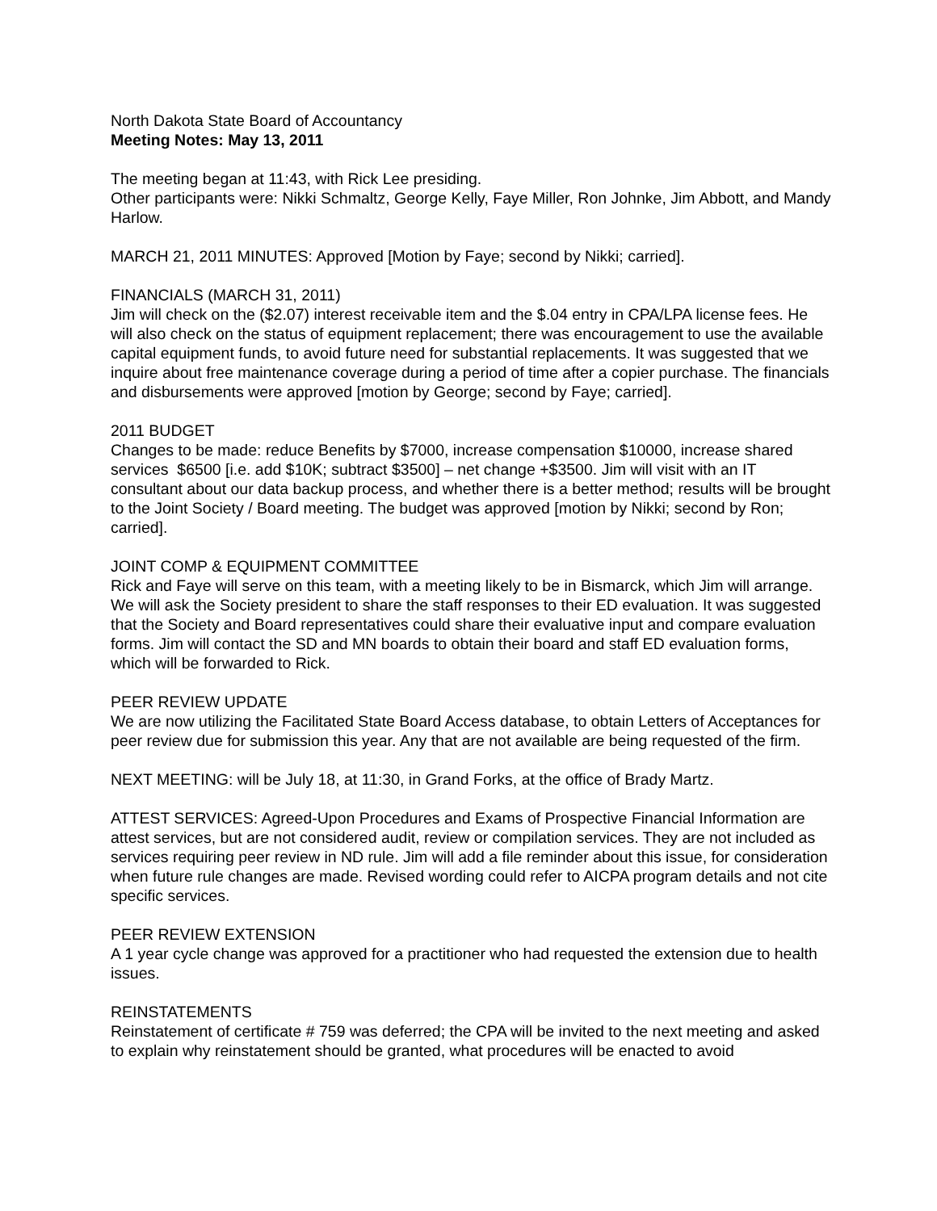North Dakota State Board of Accountancy
Meeting Notes: May 13, 2011
The meeting began at 11:43, with Rick Lee presiding.
Other participants were: Nikki Schmaltz, George Kelly, Faye Miller, Ron Johnke, Jim Abbott, and Mandy Harlow.
MARCH 21, 2011 MINUTES: Approved [Motion by Faye; second by Nikki; carried].
FINANCIALS (MARCH 31, 2011)
Jim will check on the ($2.07) interest receivable item and the $.04 entry in CPA/LPA license fees. He will also check on the status of equipment replacement; there was encouragement to use the available capital equipment funds, to avoid future need for substantial replacements. It was suggested that we inquire about free maintenance coverage during a period of time after a copier purchase. The financials and disbursements were approved [motion by George; second by Faye; carried].
2011 BUDGET
Changes to be made: reduce Benefits by $7000, increase compensation $10000, increase shared services $6500 [i.e. add $10K; subtract $3500] – net change +$3500. Jim will visit with an IT consultant about our data backup process, and whether there is a better method; results will be brought to the Joint Society / Board meeting. The budget was approved [motion by Nikki; second by Ron; carried].
JOINT COMP & EQUIPMENT COMMITTEE
Rick and Faye will serve on this team, with a meeting likely to be in Bismarck, which Jim will arrange. We will ask the Society president to share the staff responses to their ED evaluation. It was suggested that the Society and Board representatives could share their evaluative input and compare evaluation forms. Jim will contact the SD and MN boards to obtain their board and staff ED evaluation forms, which will be forwarded to Rick.
PEER REVIEW UPDATE
We are now utilizing the Facilitated State Board Access database, to obtain Letters of Acceptances for peer review due for submission this year. Any that are not available are being requested of the firm.
NEXT MEETING: will be July 18, at 11:30, in Grand Forks, at the office of Brady Martz.
ATTEST SERVICES: Agreed-Upon Procedures and Exams of Prospective Financial Information are attest services, but are not considered audit, review or compilation services. They are not included as services requiring peer review in ND rule. Jim will add a file reminder about this issue, for consideration when future rule changes are made. Revised wording could refer to AICPA program details and not cite specific services.
PEER REVIEW EXTENSION
A 1 year cycle change was approved for a practitioner who had requested the extension due to health issues.
REINSTATEMENTS
Reinstatement of certificate # 759 was deferred; the CPA will be invited to the next meeting and asked to explain why reinstatement should be granted, what procedures will be enacted to avoid